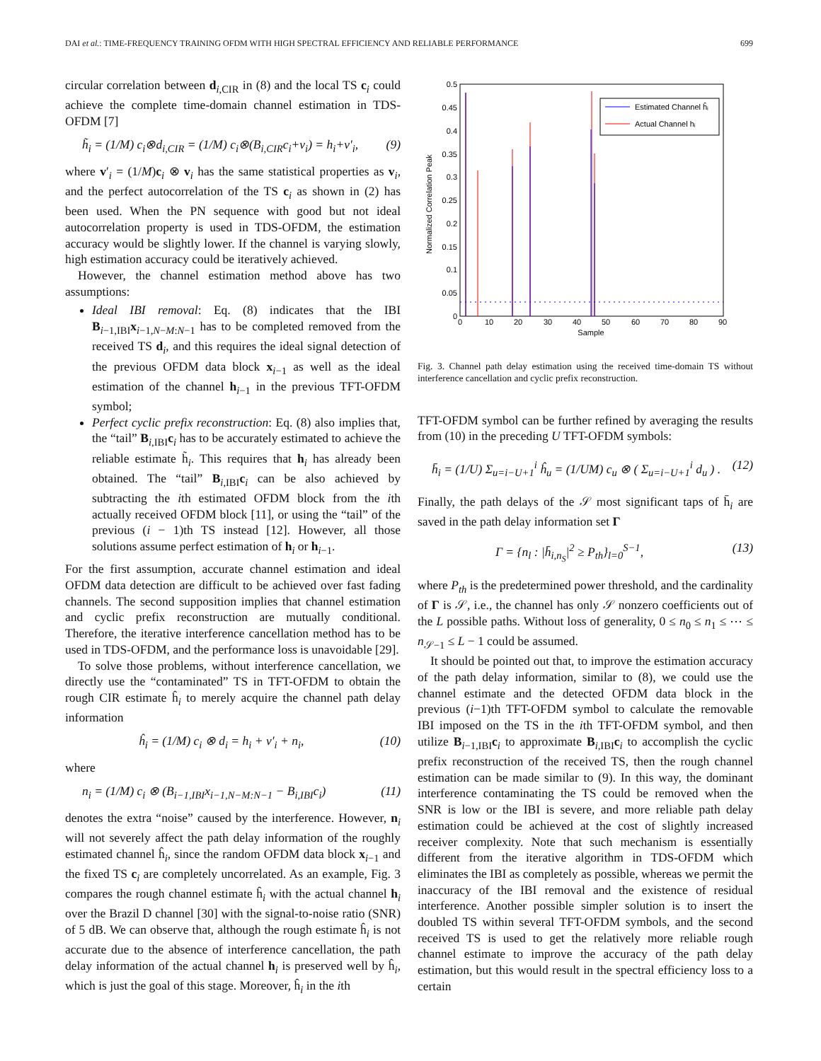DAI et al.: TIME-FREQUENCY TRAINING OFDM WITH HIGH SPECTRAL EFFICIENCY AND RELIABLE PERFORMANCE 699
circular correlation between d<sub>i,CIR</sub> in (8) and the local TS c<sub>i</sub> could achieve the complete time-domain channel estimation in TDS-OFDM [7]
h̃<sub>i</sub> = (1/M) c<sub>i</sub>⊗d<sub>i,CIR</sub> = (1/M) c<sub>i</sub>⊗(B<sub>i,CIR</sub>c<sub>i</sub>+v<sub>i</sub>) = h<sub>i</sub>+v′<sub>i</sub>, (9)
where v′<sub>i</sub> = (1/M)c<sub>i</sub> ⊗ v<sub>i</sub> has the same statistical properties as v<sub>i</sub>, and the perfect autocorrelation of the TS c<sub>i</sub> as shown in (2) has been used. When the PN sequence with good but not ideal autocorrelation property is used in TDS-OFDM, the estimation accuracy would be slightly lower. If the channel is varying slowly, high estimation accuracy could be iteratively achieved.
However, the channel estimation method above has two assumptions:
Ideal IBI removal: Eq. (8) indicates that the IBI B<sub>i−1,IBI</sub>x<sub>i−1,N−M:N−1</sub> has to be completed removed from the received TS d<sub>i</sub>, and this requires the ideal signal detection of the previous OFDM data block x<sub>i−1</sub> as well as the ideal estimation of the channel h<sub>i−1</sub> in the previous TFT-OFDM symbol;
Perfect cyclic prefix reconstruction: Eq. (8) also implies that, the “tail” B<sub>i,IBI</sub>c<sub>i</sub> has to be accurately estimated to achieve the reliable estimate h̃<sub>i</sub>. This requires that h<sub>i</sub> has already been obtained. The “tail” B<sub>i,IBI</sub>c<sub>i</sub> can be also achieved by subtracting the ith estimated OFDM block from the ith actually received OFDM block [11], or using the “tail” of the previous (i − 1)th TS instead [12]. However, all those solutions assume perfect estimation of h<sub>i</sub> or h<sub>i−1</sub>.
For the first assumption, accurate channel estimation and ideal OFDM data detection are difficult to be achieved over fast fading channels. The second supposition implies that channel estimation and cyclic prefix reconstruction are mutually conditional. Therefore, the iterative interference cancellation method has to be used in TDS-OFDM, and the performance loss is unavoidable [29].
To solve those problems, without interference cancellation, we directly use the “contaminated” TS in TFT-OFDM to obtain the rough CIR estimate ĥ<sub>i</sub> to merely acquire the channel path delay information
ĥ<sub>i</sub> = (1/M) c<sub>i</sub> ⊗ d<sub>i</sub> = h<sub>i</sub> + v′<sub>i</sub> + n<sub>i</sub>, (10)
where
n<sub>i</sub> = (1/M) c<sub>i</sub> ⊗ (B<sub>i−1,IBI</sub>x<sub>i−1,N−M:N−1</sub> − B<sub>i,IBI</sub>c<sub>i</sub>) (11)
denotes the extra “noise” caused by the interference. However, n<sub>i</sub> will not severely affect the path delay information of the roughly estimated channel ĥ<sub>i</sub>, since the random OFDM data block x<sub>i−1</sub> and the fixed TS c<sub>i</sub> are completely uncorrelated. As an example, Fig. 3 compares the rough channel estimate ĥ<sub>i</sub> with the actual channel h<sub>i</sub> over the Brazil D channel [30] with the signal-to-noise ratio (SNR) of 5 dB. We can observe that, although the rough estimate ĥ<sub>i</sub> is not accurate due to the absence of interference cancellation, the path delay information of the actual channel h<sub>i</sub> is preserved well by ĥ<sub>i</sub>, which is just the goal of this stage. Moreover, ĥ<sub>i</sub> in the ith
Normalized Correlation Peak
0.5
0.45
0.4
0.35
0.3
0.25
0.2
0.15
0.1
0.05
0
0
10
20
30
40
50
60
70
80
90
Sample
Estimated Channel ĥᵢ
Actual Channel hᵢ
Fig. 3. Channel path delay estimation using the received time-domain TS without interference cancellation and cyclic prefix reconstruction.
TFT-OFDM symbol can be further refined by averaging the results from (10) in the preceding U TFT-OFDM symbols:
h̄<sub>i</sub> = (1/U) Σ<sub>u=i−U+1</sub><sup>i</sup> ĥ<sub>u</sub> = (1/UM) c<sub>u</sub> ⊗ ( Σ<sub>u=i−U+1</sub><sup>i</sup> d<sub>u</sub> ) . (12)
Finally, the path delays of the 𝒮 most significant taps of h̄<sub>i</sub> are saved in the path delay information set Γ
Γ = {n<sub>l</sub> : |h̄<sub>i,n<sub>S</sub></sub>|<sup>2</sup> ≥ P<sub>th</sub>}<sub>l=0</sub><sup>S−1</sup>, (13)
where P<sub>th</sub> is the predetermined power threshold, and the cardinality of Γ is 𝒮, i.e., the channel has only 𝒮 nonzero coefficients out of the L possible paths. Without loss of generality, 0 ≤ n<sub>0</sub> ≤ n<sub>1</sub> ≤ ⋯ ≤ n<sub>𝒮−1</sub> ≤ L − 1 could be assumed.
It should be pointed out that, to improve the estimation accuracy of the path delay information, similar to (8), we could use the channel estimate and the detected OFDM data block in the previous (i−1)th TFT-OFDM symbol to calculate the removable IBI imposed on the TS in the ith TFT-OFDM symbol, and then utilize B<sub>i−1,IBI</sub>c<sub>i</sub> to approximate B<sub>i,IBI</sub>c<sub>i</sub> to accomplish the cyclic prefix reconstruction of the received TS, then the rough channel estimation can be made similar to (9). In this way, the dominant interference contaminating the TS could be removed when the SNR is low or the IBI is severe, and more reliable path delay estimation could be achieved at the cost of slightly increased receiver complexity. Note that such mechanism is essentially different from the iterative algorithm in TDS-OFDM which eliminates the IBI as completely as possible, whereas we permit the inaccuracy of the IBI removal and the existence of residual interference. Another possible simpler solution is to insert the doubled TS within several TFT-OFDM symbols, and the second received TS is used to get the relatively more reliable rough channel estimate to improve the accuracy of the path delay estimation, but this would result in the spectral efficiency loss to a certain